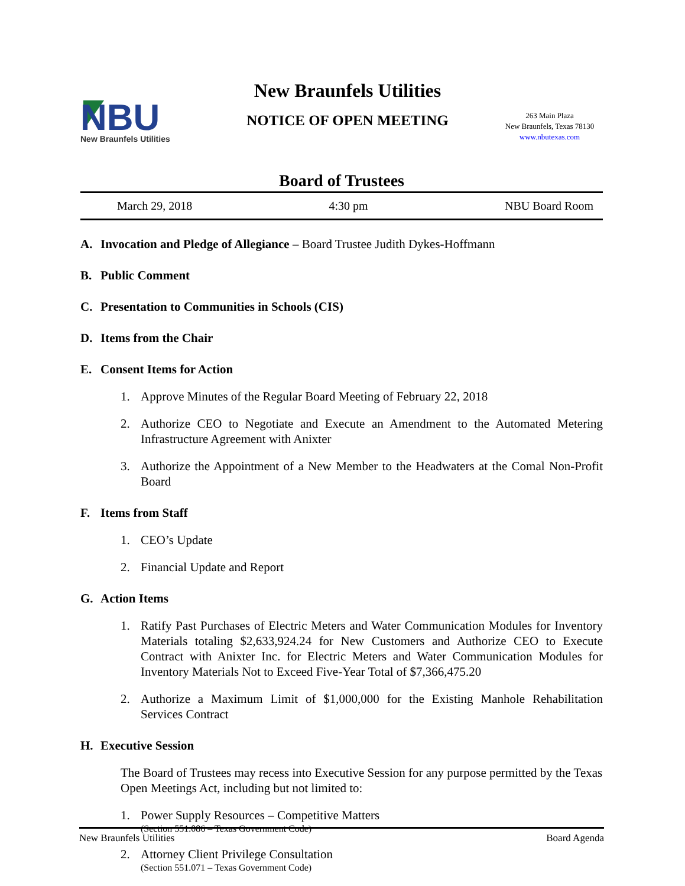NBU
New Braunfels Utilities
New Braunfels Utilities
NOTICE OF OPEN MEETING
263 Main Plaza
New Braunfels, Texas 78130
www.nbutexas.com
Board of Trustees
March 29, 2018 4:30 pm NBU Board Room
A. Invocation and Pledge of Allegiance – Board Trustee Judith Dykes-Hoffmann
B. Public Comment
C. Presentation to Communities in Schools (CIS)
D. Items from the Chair
E. Consent Items for Action
1. Approve Minutes of the Regular Board Meeting of February 22, 2018
2. Authorize CEO to Negotiate and Execute an Amendment to the Automated Metering Infrastructure Agreement with Anixter
3. Authorize the Appointment of a New Member to the Headwaters at the Comal Non-Profit Board
F. Items from Staff
1. CEO’s Update
2. Financial Update and Report
G. Action Items
1. Ratify Past Purchases of Electric Meters and Water Communication Modules for Inventory Materials totaling $2,633,924.24 for New Customers and Authorize CEO to Execute Contract with Anixter Inc. for Electric Meters and Water Communication Modules for Inventory Materials Not to Exceed Five-Year Total of $7,366,475.20
2. Authorize a Maximum Limit of $1,000,000 for the Existing Manhole Rehabilitation Services Contract
H. Executive Session
The Board of Trustees may recess into Executive Session for any purpose permitted by the Texas Open Meetings Act, including but not limited to:
1. Power Supply Resources – Competitive Matters
(Section 551.086 – Texas Government Code)
2. Attorney Client Privilege Consultation
(Section 551.071 – Texas Government Code)
New Braunfels Utilities Board Agenda